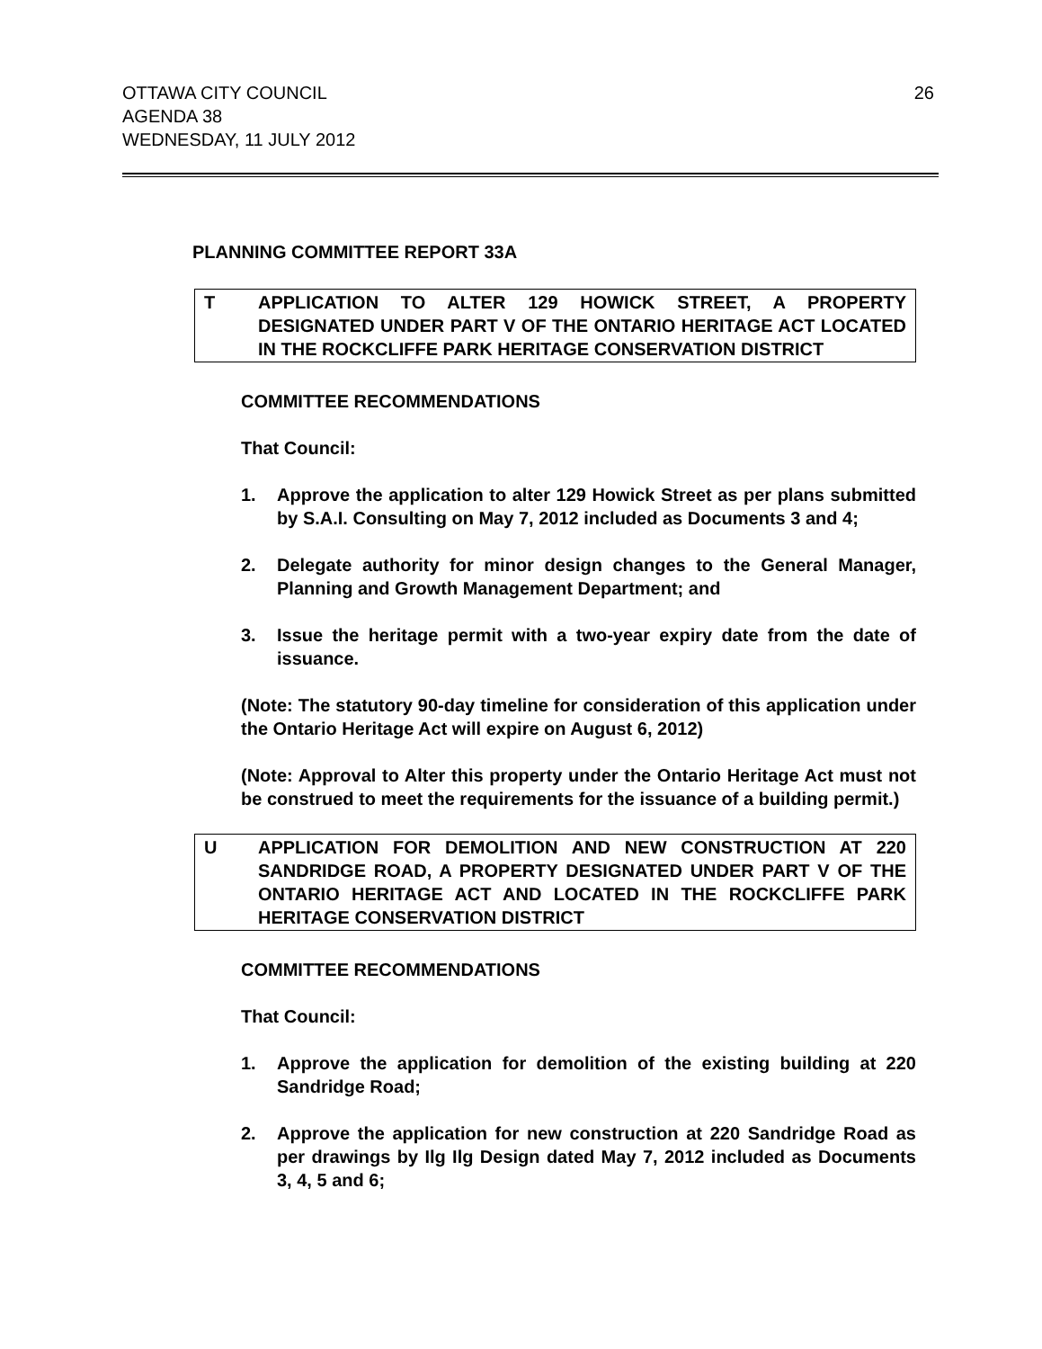OTTAWA CITY COUNCIL
AGENDA 38
WEDNESDAY, 11 JULY 2012
26
PLANNING COMMITTEE REPORT 33A
T APPLICATION TO ALTER 129 HOWICK STREET, A PROPERTY DESIGNATED UNDER PART V OF THE ONTARIO HERITAGE ACT LOCATED IN THE ROCKCLIFFE PARK HERITAGE CONSERVATION DISTRICT
COMMITTEE RECOMMENDATIONS
That Council:
1. Approve the application to alter 129 Howick Street as per plans submitted by S.A.I. Consulting on May 7, 2012 included as Documents 3 and 4;
2. Delegate authority for minor design changes to the General Manager, Planning and Growth Management Department; and
3. Issue the heritage permit with a two-year expiry date from the date of issuance.
(Note: The statutory 90-day timeline for consideration of this application under the Ontario Heritage Act will expire on August 6, 2012)
(Note: Approval to Alter this property under the Ontario Heritage Act must not be construed to meet the requirements for the issuance of a building permit.)
U APPLICATION FOR DEMOLITION AND NEW CONSTRUCTION AT 220 SANDRIDGE ROAD, A PROPERTY DESIGNATED UNDER PART V OF THE ONTARIO HERITAGE ACT AND LOCATED IN THE ROCKCLIFFE PARK HERITAGE CONSERVATION DISTRICT
COMMITTEE RECOMMENDATIONS
That Council:
1. Approve the application for demolition of the existing building at 220 Sandridge Road;
2. Approve the application for new construction at 220 Sandridge Road as per drawings by Ilg Ilg Design dated May 7, 2012 included as Documents 3, 4, 5 and 6;